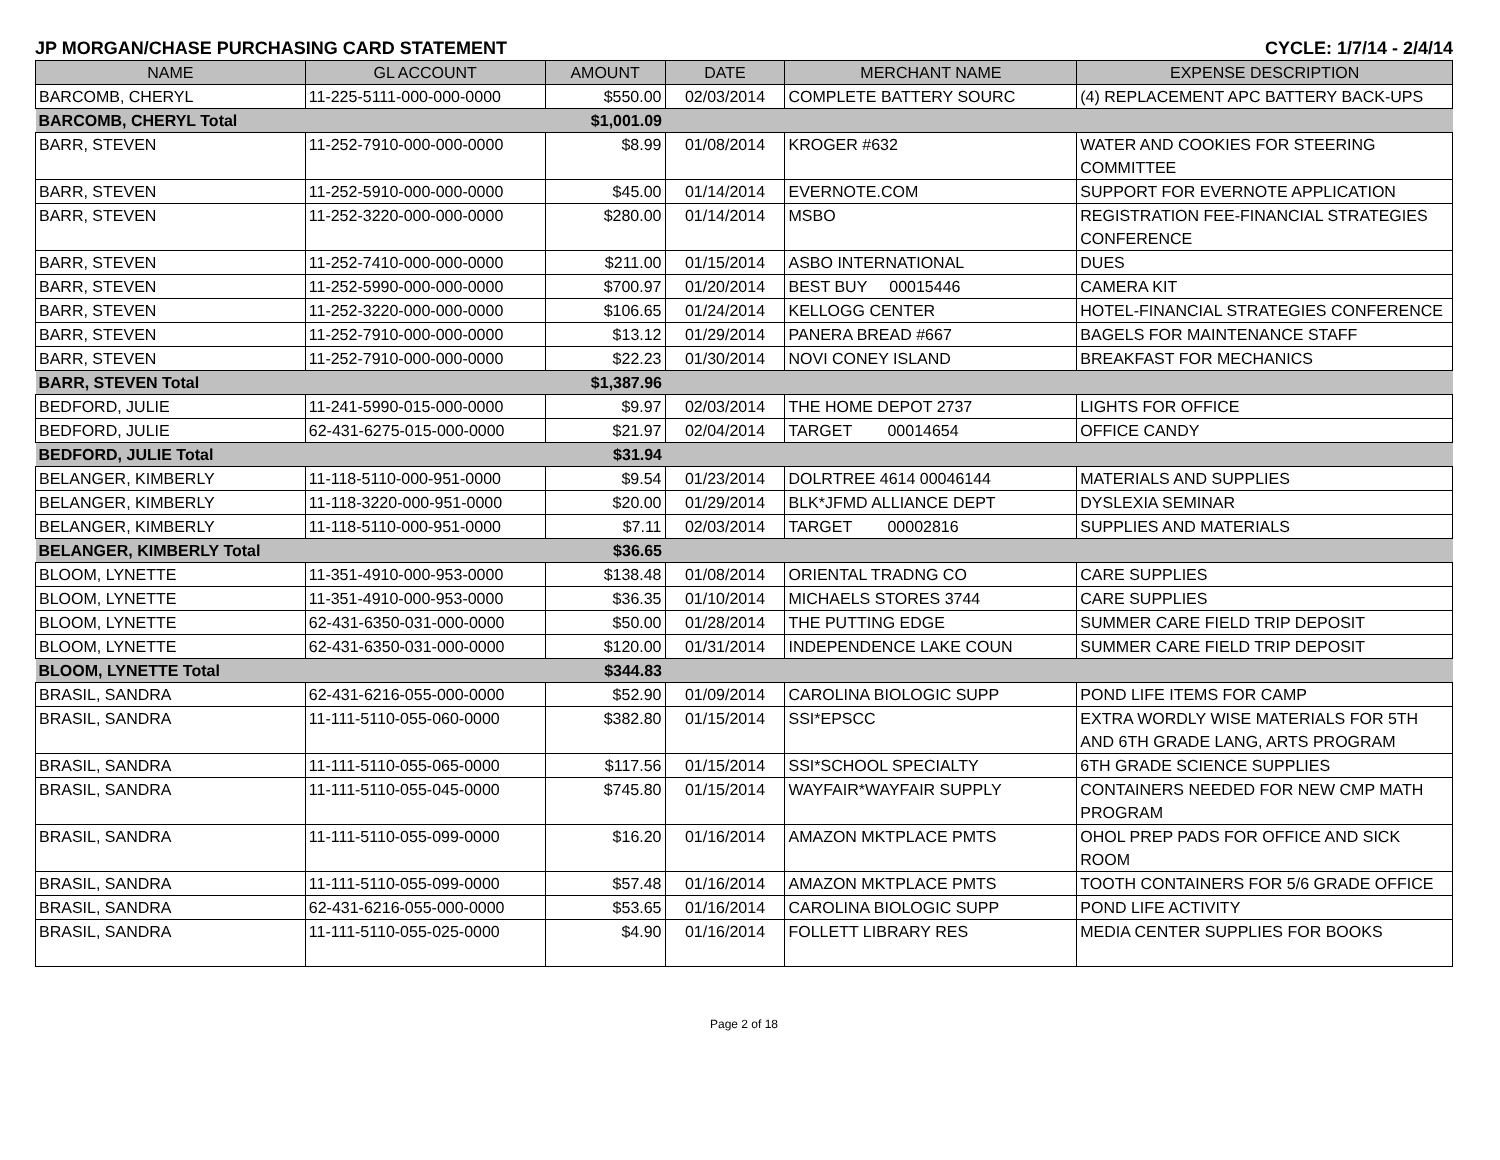JP MORGAN/CHASE PURCHASING CARD STATEMENT CYCLE: 1/7/14 - 2/4/14
| NAME | GL ACCOUNT | AMOUNT | DATE | MERCHANT NAME | EXPENSE DESCRIPTION |
| --- | --- | --- | --- | --- | --- |
| BARCOMB, CHERYL | 11-225-5111-000-000-0000 | $550.00 | 02/03/2014 | COMPLETE BATTERY SOURC | (4) REPLACEMENT APC BATTERY BACK-UPS |
| BARCOMB, CHERYL Total | | $1,001.09 | | | |
| BARR, STEVEN | 11-252-7910-000-000-0000 | $8.99 | 01/08/2014 | KROGER #632 | WATER AND COOKIES FOR STEERING COMMITTEE |
| BARR, STEVEN | 11-252-5910-000-000-0000 | $45.00 | 01/14/2014 | EVERNOTE.COM | SUPPORT FOR EVERNOTE APPLICATION |
| BARR, STEVEN | 11-252-3220-000-000-0000 | $280.00 | 01/14/2014 | MSBO | REGISTRATION FEE-FINANCIAL STRATEGIES CONFERENCE |
| BARR, STEVEN | 11-252-7410-000-000-0000 | $211.00 | 01/15/2014 | ASBO INTERNATIONAL | DUES |
| BARR, STEVEN | 11-252-5990-000-000-0000 | $700.97 | 01/20/2014 | BEST BUY 00015446 | CAMERA KIT |
| BARR, STEVEN | 11-252-3220-000-000-0000 | $106.65 | 01/24/2014 | KELLOGG CENTER | HOTEL-FINANCIAL STRATEGIES CONFERENCE |
| BARR, STEVEN | 11-252-7910-000-000-0000 | $13.12 | 01/29/2014 | PANERA BREAD #667 | BAGELS FOR MAINTENANCE STAFF |
| BARR, STEVEN | 11-252-7910-000-000-0000 | $22.23 | 01/30/2014 | NOVI CONEY ISLAND | BREAKFAST FOR MECHANICS |
| BARR, STEVEN Total | | $1,387.96 | | | |
| BEDFORD, JULIE | 11-241-5990-015-000-0000 | $9.97 | 02/03/2014 | THE HOME DEPOT 2737 | LIGHTS FOR OFFICE |
| BEDFORD, JULIE | 62-431-6275-015-000-0000 | $21.97 | 02/04/2014 | TARGET 00014654 | OFFICE CANDY |
| BEDFORD, JULIE Total | | $31.94 | | | |
| BELANGER, KIMBERLY | 11-118-5110-000-951-0000 | $9.54 | 01/23/2014 | DOLRTREE 4614 00046144 | MATERIALS AND SUPPLIES |
| BELANGER, KIMBERLY | 11-118-3220-000-951-0000 | $20.00 | 01/29/2014 | BLK*JFMD ALLIANCE DEPT | DYSLEXIA SEMINAR |
| BELANGER, KIMBERLY | 11-118-5110-000-951-0000 | $7.11 | 02/03/2014 | TARGET 00002816 | SUPPLIES AND MATERIALS |
| BELANGER, KIMBERLY Total | | $36.65 | | | |
| BLOOM, LYNETTE | 11-351-4910-000-953-0000 | $138.48 | 01/08/2014 | ORIENTAL TRADNG CO | CARE SUPPLIES |
| BLOOM, LYNETTE | 11-351-4910-000-953-0000 | $36.35 | 01/10/2014 | MICHAELS STORES 3744 | CARE SUPPLIES |
| BLOOM, LYNETTE | 62-431-6350-031-000-0000 | $50.00 | 01/28/2014 | THE PUTTING EDGE | SUMMER CARE FIELD TRIP DEPOSIT |
| BLOOM, LYNETTE | 62-431-6350-031-000-0000 | $120.00 | 01/31/2014 | INDEPENDENCE LAKE COUN | SUMMER CARE FIELD TRIP DEPOSIT |
| BLOOM, LYNETTE Total | | $344.83 | | | |
| BRASIL, SANDRA | 62-431-6216-055-000-0000 | $52.90 | 01/09/2014 | CAROLINA BIOLOGIC SUPP | POND LIFE ITEMS FOR CAMP |
| BRASIL, SANDRA | 11-111-5110-055-060-0000 | $382.80 | 01/15/2014 | SSI*EPSCC | EXTRA WORDLY WISE MATERIALS FOR 5TH AND 6TH GRADE LANG, ARTS PROGRAM |
| BRASIL, SANDRA | 11-111-5110-055-065-0000 | $117.56 | 01/15/2014 | SSI*SCHOOL SPECIALTY | 6TH GRADE SCIENCE SUPPLIES |
| BRASIL, SANDRA | 11-111-5110-055-045-0000 | $745.80 | 01/15/2014 | WAYFAIR*WAYFAIR SUPPLY | CONTAINERS NEEDED FOR NEW CMP MATH PROGRAM |
| BRASIL, SANDRA | 11-111-5110-055-099-0000 | $16.20 | 01/16/2014 | AMAZON MKTPLACE PMTS | OHOL PREP PADS FOR OFFICE AND SICK ROOM |
| BRASIL, SANDRA | 11-111-5110-055-099-0000 | $57.48 | 01/16/2014 | AMAZON MKTPLACE PMTS | TOOTH CONTAINERS FOR 5/6 GRADE OFFICE |
| BRASIL, SANDRA | 62-431-6216-055-000-0000 | $53.65 | 01/16/2014 | CAROLINA BIOLOGIC SUPP | POND LIFE ACTIVITY |
| BRASIL, SANDRA | 11-111-5110-055-025-0000 | $4.90 | 01/16/2014 | FOLLETT LIBRARY RES | MEDIA CENTER SUPPLIES FOR BOOKS |
Page 2 of 18